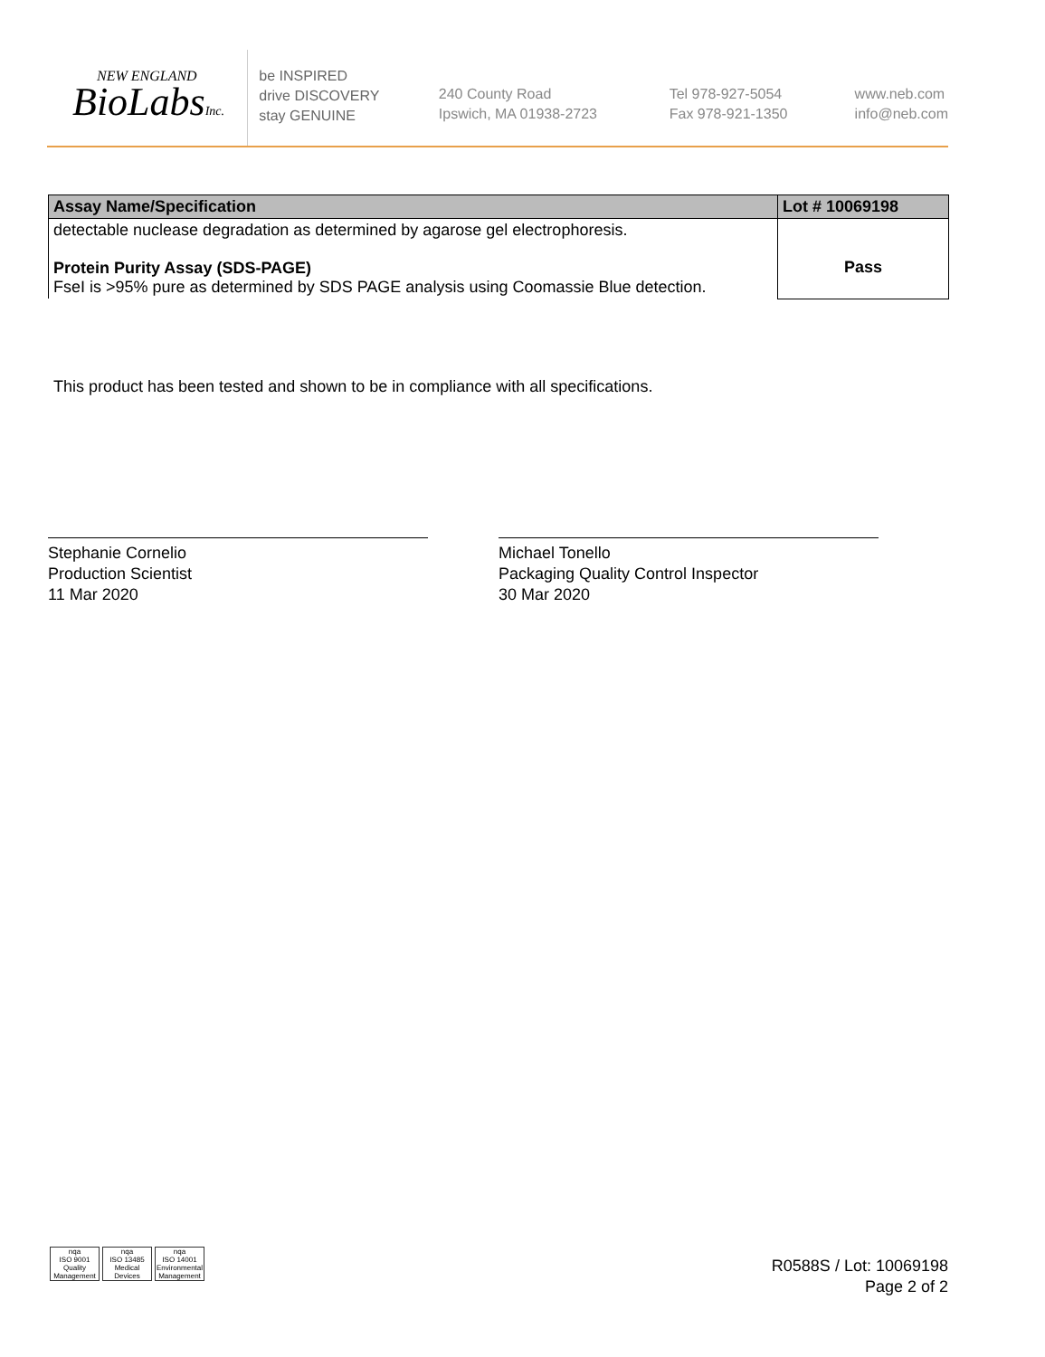NEW ENGLAND
BioLabsInc.
be INSPIRED
drive DISCOVERY
stay GENUINE
240 County Road
Ipswich, MA 01938-2723
Tel 978-927-5054
Fax 978-921-1350
www.neb.com
info@neb.com
| Assay Name/Specification | Lot # 10069198 |
| --- | --- |
| detectable nuclease degradation as determined by agarose gel electrophoresis. Protein Purity Assay (SDS-PAGE) FseI is >95% pure as determined by SDS PAGE analysis using Coomassie Blue detection. | Pass |
This product has been tested and shown to be in compliance with all specifications.
Stephanie Cornelio
Production Scientist
11 Mar 2020
Michael Tonello
Packaging Quality Control Inspector
30 Mar 2020
nqa
ISO 9001
Quality Management
nqa
ISO 13485
Medical Devices
nqa
ISO 14001
Environmental Management
R0588S / Lot: 10069198
Page 2 of 2